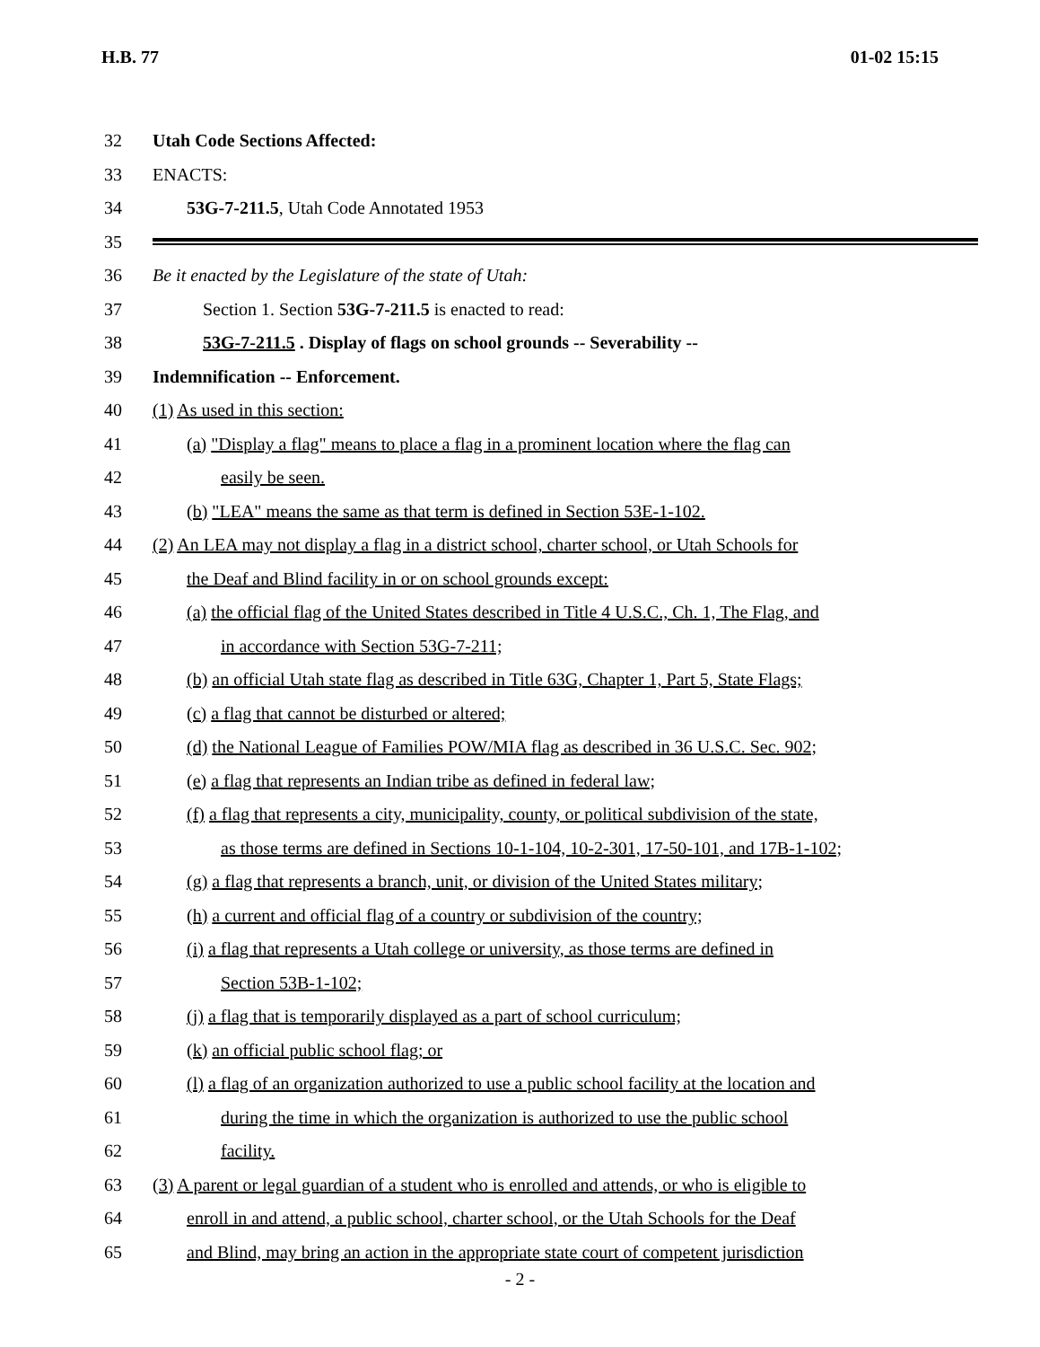H.B. 77 01-02 15:15
32 Utah Code Sections Affected:
33 ENACTS:
34 53G-7-211.5, Utah Code Annotated 1953
35
36 Be it enacted by the Legislature of the state of Utah:
37 Section 1. Section 53G-7-211.5 is enacted to read:
38 53G-7-211.5 . Display of flags on school grounds -- Severability --
39 Indemnification -- Enforcement.
40 (1) As used in this section:
41 (a) "Display a flag" means to place a flag in a prominent location where the flag can
42 easily be seen.
43 (b) "LEA" means the same as that term is defined in Section 53E-1-102.
44 (2) An LEA may not display a flag in a district school, charter school, or Utah Schools for
45 the Deaf and Blind facility in or on school grounds except:
46 (a) the official flag of the United States described in Title 4 U.S.C., Ch. 1, The Flag, and
47 in accordance with Section 53G-7-211;
48 (b) an official Utah state flag as described in Title 63G, Chapter 1, Part 5, State Flags;
49 (c) a flag that cannot be disturbed or altered;
50 (d) the National League of Families POW/MIA flag as described in 36 U.S.C. Sec. 902;
51 (e) a flag that represents an Indian tribe as defined in federal law;
52 (f) a flag that represents a city, municipality, county, or political subdivision of the state,
53 as those terms are defined in Sections 10-1-104, 10-2-301, 17-50-101, and 17B-1-102;
54 (g) a flag that represents a branch, unit, or division of the United States military;
55 (h) a current and official flag of a country or subdivision of the country;
56 (i) a flag that represents a Utah college or university, as those terms are defined in
57 Section 53B-1-102;
58 (j) a flag that is temporarily displayed as a part of school curriculum;
59 (k) an official public school flag; or
60 (l) a flag of an organization authorized to use a public school facility at the location and
61 during the time in which the organization is authorized to use the public school
62 facility.
63 (3) A parent or legal guardian of a student who is enrolled and attends, or who is eligible to
64 enroll in and attend, a public school, charter school, or the Utah Schools for the Deaf
65 and Blind, may bring an action in the appropriate state court of competent jurisdiction
- 2 -